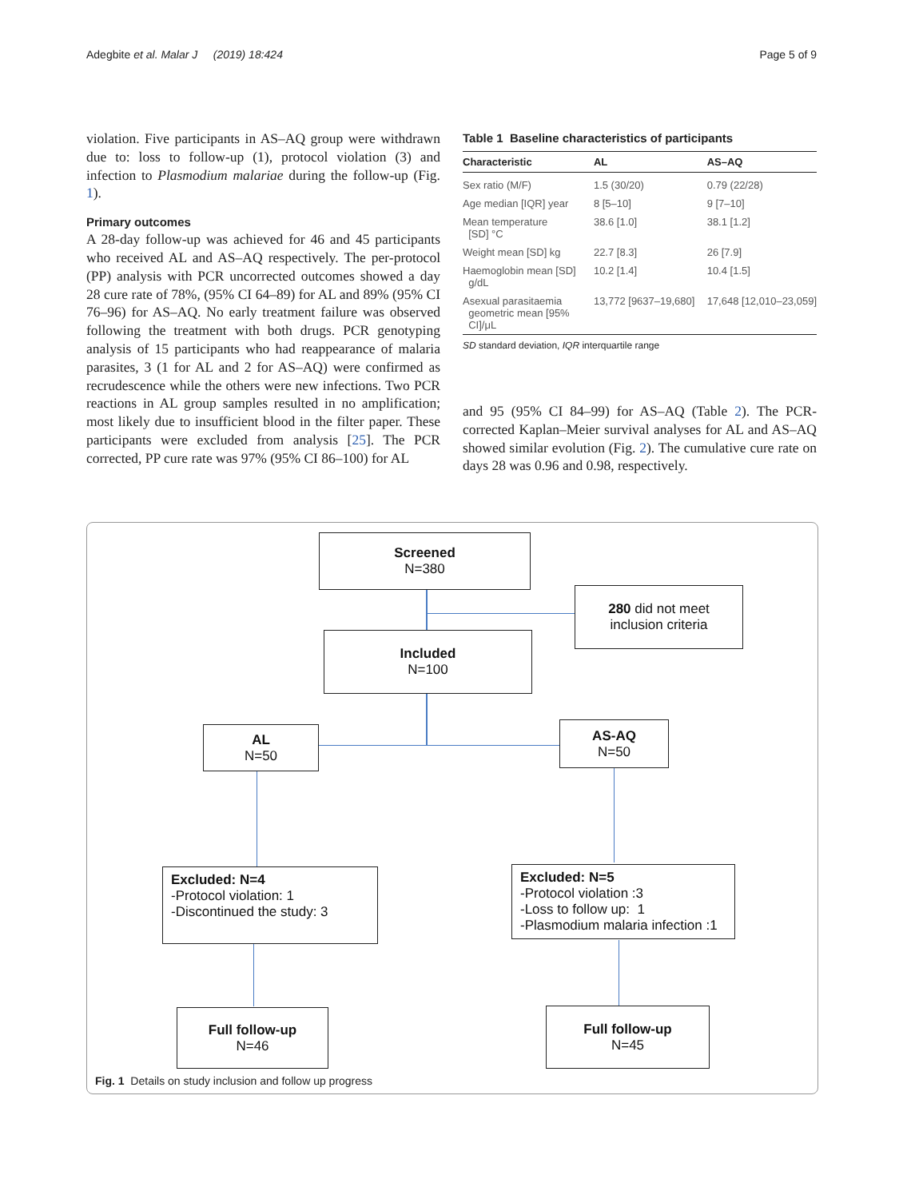Adegbite et al. Malar J (2019) 18:424 Page 5 of 9
violation. Five participants in AS–AQ group were withdrawn due to: loss to follow-up (1), protocol violation (3) and infection to Plasmodium malariae during the follow-up (Fig. 1).
Primary outcomes
A 28-day follow-up was achieved for 46 and 45 participants who received AL and AS–AQ respectively. The per-protocol (PP) analysis with PCR uncorrected outcomes showed a day 28 cure rate of 78%, (95% CI 64–89) for AL and 89% (95% CI 76–96) for AS–AQ. No early treatment failure was observed following the treatment with both drugs. PCR genotyping analysis of 15 participants who had reappearance of malaria parasites, 3 (1 for AL and 2 for AS–AQ) were confirmed as recrudescence while the others were new infections. Two PCR reactions in AL group samples resulted in no amplification; most likely due to insufficient blood in the filter paper. These participants were excluded from analysis [25]. The PCR corrected, PP cure rate was 97% (95% CI 86–100) for AL
Table 1 Baseline characteristics of participants
| Characteristic | AL | AS–AQ |
| --- | --- | --- |
| Sex ratio (M/F) | 1.5 (30/20) | 0.79 (22/28) |
| Age median [IQR] year | 8 [5–10] | 9 [7–10] |
| Mean temperature [SD] °C | 38.6 [1.0] | 38.1 [1.2] |
| Weight mean [SD] kg | 22.7 [8.3] | 26 [7.9] |
| Haemoglobin mean [SD] g/dL | 10.2 [1.4] | 10.4 [1.5] |
| Asexual parasitaemia geometric mean [95% CI]/μL | 13,772 [9637–19,680] | 17,648 [12,010–23,059] |
SD standard deviation, IQR interquartile range
and 95 (95% CI 84–99) for AS–AQ (Table 2). The PCR-corrected Kaplan–Meier survival analyses for AL and AS–AQ showed similar evolution (Fig. 2). The cumulative cure rate on days 28 was 0.96 and 0.98, respectively.
Screened
N=380
280 did not meet
inclusion criteria
Included
N=100
AL
N=50
AS-AQ
N=50
Excluded: N=4
-Protocol violation: 1
-Discontinued the study: 3
Excluded: N=5
-Protocol violation :3
-Loss to follow up: 1
-Plasmodium malaria infection :1
Full follow-up
N=46
Full follow-up
N=45
Fig. 1 Details on study inclusion and follow up progress